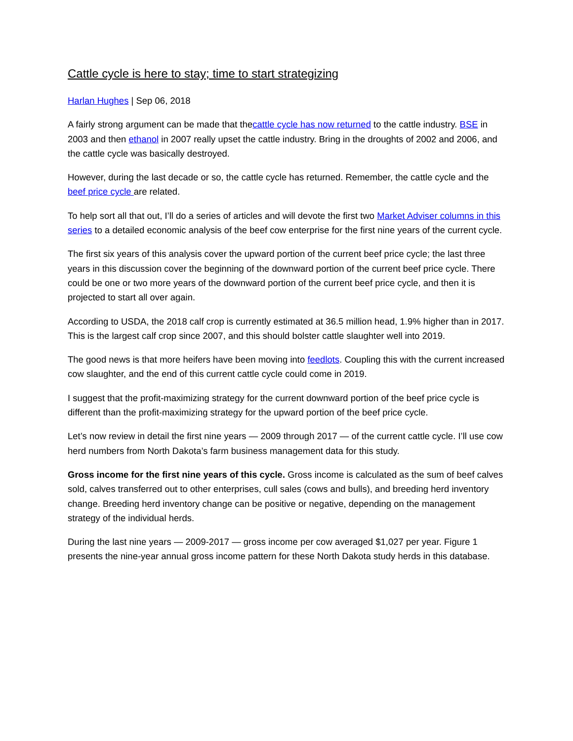Cattle cycle is here to stay; time to start strategizing
Harlan Hughes | Sep 06, 2018
A fairly strong argument can be made that thecattle cycle has now returned to the cattle industry. BSE in 2003 and then ethanol in 2007 really upset the cattle industry. Bring in the droughts of 2002 and 2006, and the cattle cycle was basically destroyed.
However, during the last decade or so, the cattle cycle has returned. Remember, the cattle cycle and the beef price cycle are related.
To help sort all that out, I’ll do a series of articles and will devote the first two Market Adviser columns in this series to a detailed economic analysis of the beef cow enterprise for the first nine years of the current cycle.
The first six years of this analysis cover the upward portion of the current beef price cycle; the last three years in this discussion cover the beginning of the downward portion of the current beef price cycle. There could be one or two more years of the downward portion of the current beef price cycle, and then it is projected to start all over again.
According to USDA, the 2018 calf crop is currently estimated at 36.5 million head, 1.9% higher than in 2017. This is the largest calf crop since 2007, and this should bolster cattle slaughter well into 2019.
The good news is that more heifers have been moving into feedlots. Coupling this with the current increased cow slaughter, and the end of this current cattle cycle could come in 2019.
I suggest that the profit-maximizing strategy for the current downward portion of the beef price cycle is different than the profit-maximizing strategy for the upward portion of the beef price cycle.
Let’s now review in detail the first nine years — 2009 through 2017 — of the current cattle cycle. I’ll use cow herd numbers from North Dakota’s farm business management data for this study.
Gross income for the first nine years of this cycle. Gross income is calculated as the sum of beef calves sold, calves transferred out to other enterprises, cull sales (cows and bulls), and breeding herd inventory change. Breeding herd inventory change can be positive or negative, depending on the management strategy of the individual herds.
During the last nine years — 2009-2017 — gross income per cow averaged $1,027 per year. Figure 1 presents the nine-year annual gross income pattern for these North Dakota study herds in this database.